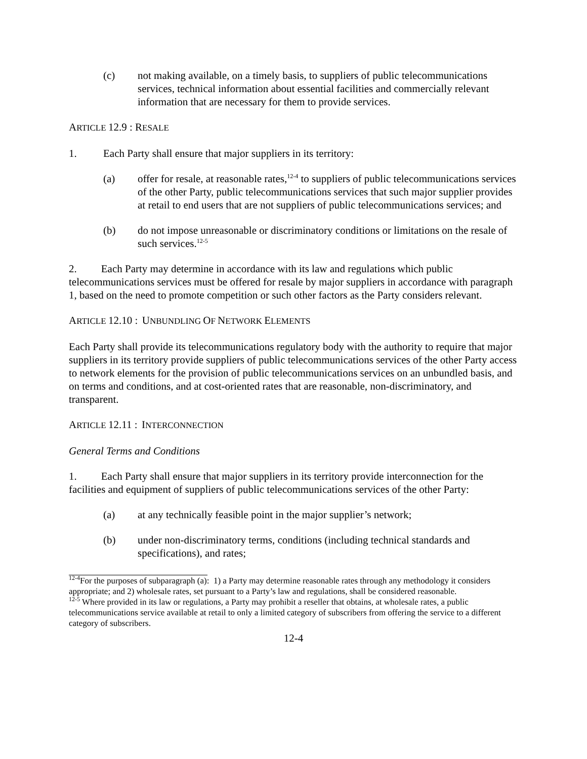(c) not making available, on a timely basis, to suppliers of public telecommunications services, technical information about essential facilities and commercially relevant information that are necessary for them to provide services.
ARTICLE 12.9 : RESALE
1. Each Party shall ensure that major suppliers in its territory:
(a) offer for resale, at reasonable rates,<sup>12-4</sup> to suppliers of public telecommunications services of the other Party, public telecommunications services that such major supplier provides at retail to end users that are not suppliers of public telecommunications services; and
(b) do not impose unreasonable or discriminatory conditions or limitations on the resale of such services.<sup>12-5</sup>
2. Each Party may determine in accordance with its law and regulations which public telecommunications services must be offered for resale by major suppliers in accordance with paragraph 1, based on the need to promote competition or such other factors as the Party considers relevant.
ARTICLE 12.10 : UNBUNDLING OF NETWORK ELEMENTS
Each Party shall provide its telecommunications regulatory body with the authority to require that major suppliers in its territory provide suppliers of public telecommunications services of the other Party access to network elements for the provision of public telecommunications services on an unbundled basis, and on terms and conditions, and at cost-oriented rates that are reasonable, non-discriminatory, and transparent.
ARTICLE 12.11 : INTERCONNECTION
General Terms and Conditions
1. Each Party shall ensure that major suppliers in its territory provide interconnection for the facilities and equipment of suppliers of public telecommunications services of the other Party:
(a) at any technically feasible point in the major supplier’s network;
(b) under non-discriminatory terms, conditions (including technical standards and specifications), and rates;
<sup>12-4</sup>For the purposes of subparagraph (a): 1) a Party may determine reasonable rates through any methodology it considers appropriate; and 2) wholesale rates, set pursuant to a Party’s law and regulations, shall be considered reasonable.
<sup>12-5</sup> Where provided in its law or regulations, a Party may prohibit a reseller that obtains, at wholesale rates, a public telecommunications service available at retail to only a limited category of subscribers from offering the service to a different category of subscribers.
12-4